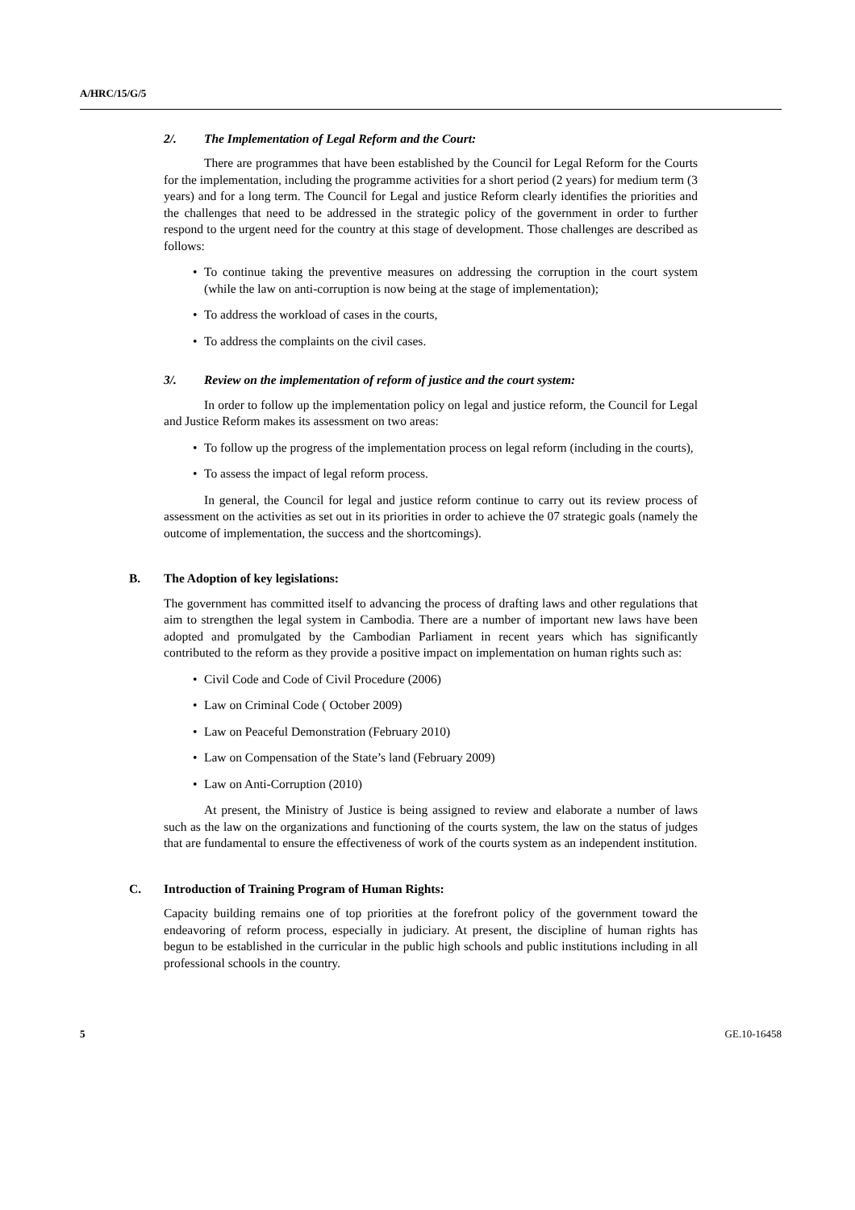A/HRC/15/G/5
2/. The Implementation of Legal Reform and the Court:
There are programmes that have been established by the Council for Legal Reform for the Courts for the implementation, including the programme activities for a short period (2 years) for medium term (3 years) and for a long term. The Council for Legal and justice Reform clearly identifies the priorities and the challenges that need to be addressed in the strategic policy of the government in order to further respond to the urgent need for the country at this stage of development. Those challenges are described as follows:
• To continue taking the preventive measures on addressing the corruption in the court system (while the law on anti-corruption is now being at the stage of implementation);
• To address the workload of cases in the courts,
• To address the complaints on the civil cases.
3/. Review on the implementation of reform of justice and the court system:
In order to follow up the implementation policy on legal and justice reform, the Council for Legal and Justice Reform makes its assessment on two areas:
• To follow up the progress of the implementation process on legal reform (including in the courts),
• To assess the impact of legal reform process.
In general, the Council for legal and justice reform continue to carry out its review process of assessment on the activities as set out in its priorities in order to achieve the 07 strategic goals (namely the outcome of implementation, the success and the shortcomings).
B. The Adoption of key legislations:
The government has committed itself to advancing the process of drafting laws and other regulations that aim to strengthen the legal system in Cambodia. There are a number of important new laws have been adopted and promulgated by the Cambodian Parliament in recent years which has significantly contributed to the reform as they provide a positive impact on implementation on human rights such as:
• Civil Code and Code of Civil Procedure (2006)
• Law on Criminal Code ( October 2009)
• Law on Peaceful Demonstration (February 2010)
• Law on Compensation of the State’s land (February 2009)
• Law on Anti-Corruption (2010)
At present, the Ministry of Justice is being assigned to review and elaborate a number of laws such as the law on the organizations and functioning of the courts system, the law on the status of judges that are fundamental to ensure the effectiveness of work of the courts system as an independent institution.
C. Introduction of Training Program of Human Rights:
Capacity building remains one of top priorities at the forefront policy of the government toward the endeavoring of reform process, especially in judiciary. At present, the discipline of human rights has begun to be established in the curricular in the public high schools and public institutions including in all professional schools in the country.
5 GE.10-16458